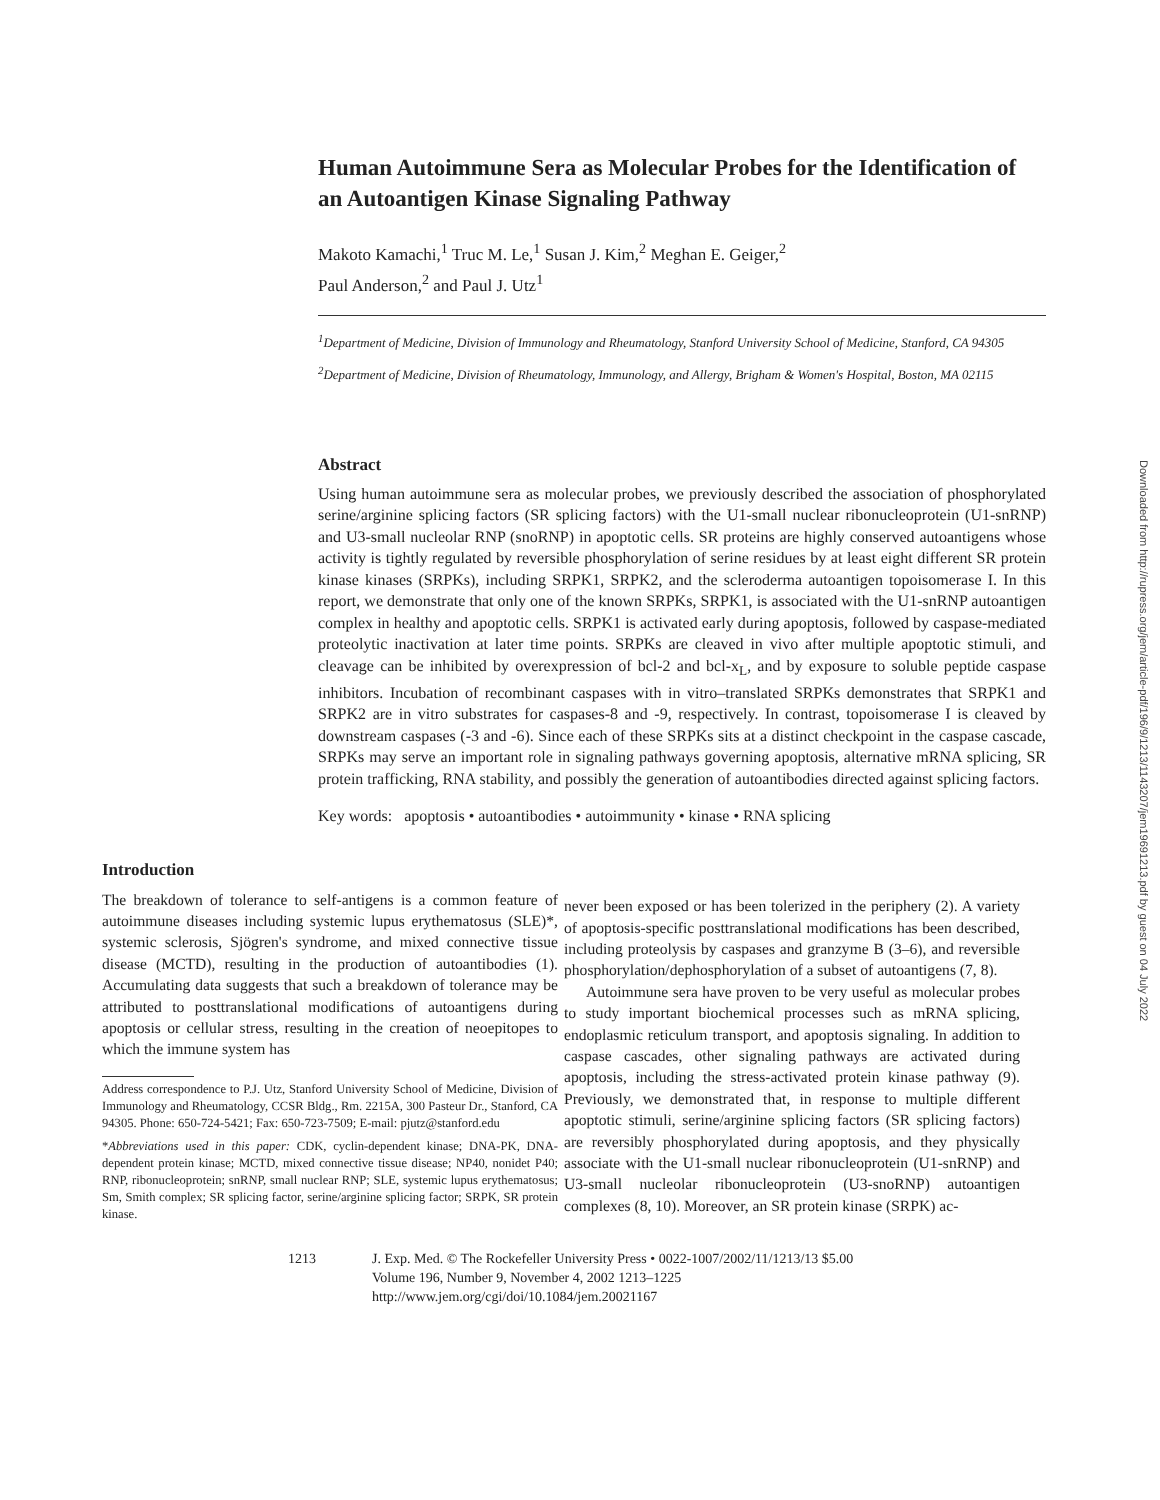Human Autoimmune Sera as Molecular Probes for the Identification of an Autoantigen Kinase Signaling Pathway
Makoto Kamachi,<sup>1</sup> Truc M. Le,<sup>1</sup> Susan J. Kim,<sup>2</sup> Meghan E. Geiger,<sup>2</sup>
Paul Anderson,<sup>2</sup> and Paul J. Utz<sup>1</sup>
<sup>1</sup> Department of Medicine, Division of Immunology and Rheumatology, Stanford University School of Medicine, Stanford, CA 94305
<sup>2</sup> Department of Medicine, Division of Rheumatology, Immunology, and Allergy, Brigham & Women's Hospital, Boston, MA 02115
Abstract
Using human autoimmune sera as molecular probes, we previously described the association of phosphorylated serine/arginine splicing factors (SR splicing factors) with the U1-small nuclear ribonucleoprotein (U1-snRNP) and U3-small nucleolar RNP (snoRNP) in apoptotic cells. SR proteins are highly conserved autoantigens whose activity is tightly regulated by reversible phosphorylation of serine residues by at least eight different SR protein kinase kinases (SRPKs), including SRPK1, SRPK2, and the scleroderma autoantigen topoisomerase I. In this report, we demonstrate that only one of the known SRPKs, SRPK1, is associated with the U1-snRNP autoantigen complex in healthy and apoptotic cells. SRPK1 is activated early during apoptosis, followed by caspase-mediated proteolytic inactivation at later time points. SRPKs are cleaved in vivo after multiple apoptotic stimuli, and cleavage can be inhibited by overexpression of bcl-2 and bcl-x<sub>L</sub>, and by exposure to soluble peptide caspase inhibitors. Incubation of recombinant caspases with in vitro–translated SRPKs demonstrates that SRPK1 and SRPK2 are in vitro substrates for caspases-8 and -9, respectively. In contrast, topoisomerase I is cleaved by downstream caspases (-3 and -6). Since each of these SRPKs sits at a distinct checkpoint in the caspase cascade, SRPKs may serve an important role in signaling pathways governing apoptosis, alternative mRNA splicing, SR protein trafficking, RNA stability, and possibly the generation of autoantibodies directed against splicing factors.
Key words: apoptosis • autoantibodies • autoimmunity • kinase • RNA splicing
Introduction
The breakdown of tolerance to self-antigens is a common feature of autoimmune diseases including systemic lupus erythematosus (SLE)*, systemic sclerosis, Sjögren's syndrome, and mixed connective tissue disease (MCTD), resulting in the production of autoantibodies (1). Accumulating data suggests that such a breakdown of tolerance may be attributed to posttranslational modifications of autoantigens during apoptosis or cellular stress, resulting in the creation of neoepitopes to which the immune system has
Address correspondence to P.J. Utz, Stanford University School of Medicine, Division of Immunology and Rheumatology, CCSR Bldg., Rm. 2215A, 300 Pasteur Dr., Stanford, CA 94305. Phone: 650-724-5421; Fax: 650-723-7509; E-mail: pjutz@stanford.edu
*Abbreviations used in this paper: CDK, cyclin-dependent kinase; DNA-PK, DNA-dependent protein kinase; MCTD, mixed connective tissue disease; NP40, nonidet P40; RNP, ribonucleoprotein; snRNP, small nuclear RNP; SLE, systemic lupus erythematosus; Sm, Smith complex; SR splicing factor, serine/arginine splicing factor; SRPK, SR protein kinase.
never been exposed or has been tolerized in the periphery (2). A variety of apoptosis-specific posttranslational modifications has been described, including proteolysis by caspases and granzyme B (3–6), and reversible phosphorylation/dephosphorylation of a subset of autoantigens (7, 8).
Autoimmune sera have proven to be very useful as molecular probes to study important biochemical processes such as mRNA splicing, endoplasmic reticulum transport, and apoptosis signaling. In addition to caspase cascades, other signaling pathways are activated during apoptosis, including the stress-activated protein kinase pathway (9). Previously, we demonstrated that, in response to multiple different apoptotic stimuli, serine/arginine splicing factors (SR splicing factors) are reversibly phosphorylated during apoptosis, and they physically associate with the U1-small nuclear ribonucleoprotein (U1-snRNP) and U3-small nucleolar ribonucleoprotein (U3-snoRNP) autoantigen complexes (8, 10). Moreover, an SR protein kinase (SRPK) ac-
1213 J. Exp. Med. © The Rockefeller University Press • 0022-1007/2002/11/1213/13 $5.00
Volume 196, Number 9, November 4, 2002 1213–1225
http://www.jem.org/cgi/doi/10.1084/jem.20021167
Downloaded from http://rupress.org/jem/article-pdf/196/9/1213/1143207/jem19691213.pdf by guest on 04 July 2022